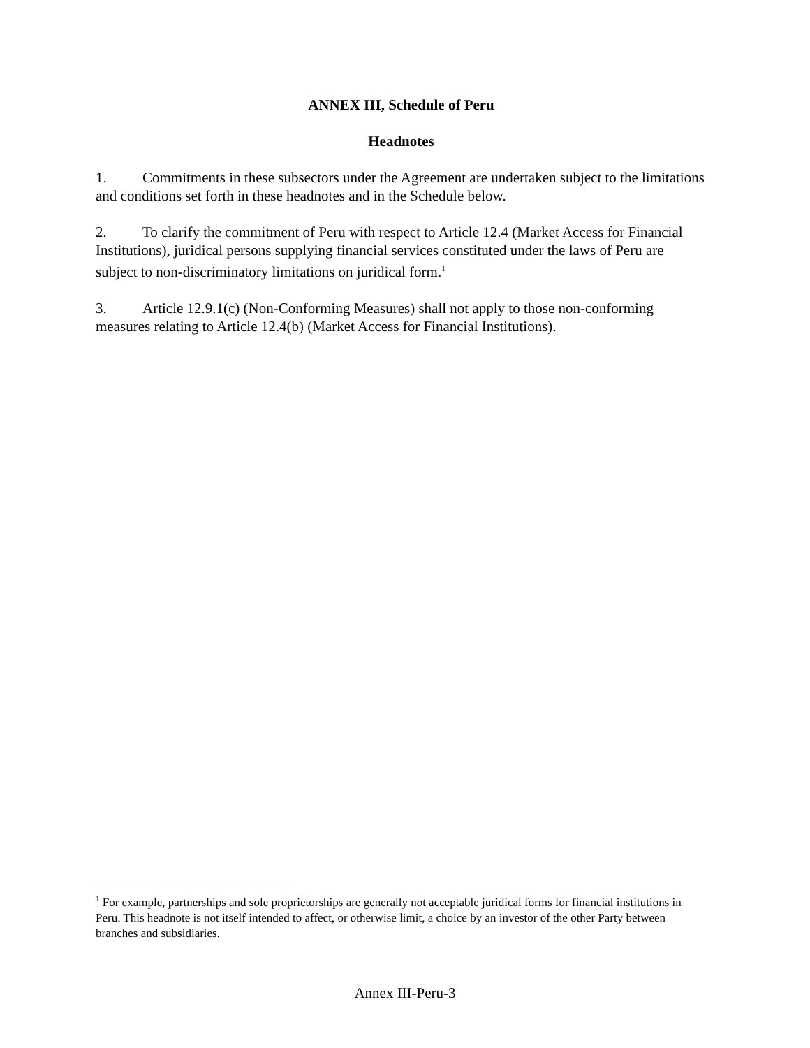ANNEX III, Schedule of Peru
Headnotes
1. Commitments in these subsectors under the Agreement are undertaken subject to the limitations and conditions set forth in these headnotes and in the Schedule below.
2. To clarify the commitment of Peru with respect to Article 12.4 (Market Access for Financial Institutions), juridical persons supplying financial services constituted under the laws of Peru are subject to non-discriminatory limitations on juridical form.<sup>1</sup>
3. Article 12.9.1(c) (Non-Conforming Measures) shall not apply to those non-conforming measures relating to Article 12.4(b) (Market Access for Financial Institutions).
<sup>1</sup> For example, partnerships and sole proprietorships are generally not acceptable juridical forms for financial institutions in Peru. This headnote is not itself intended to affect, or otherwise limit, a choice by an investor of the other Party between branches and subsidiaries.
Annex III-Peru-3